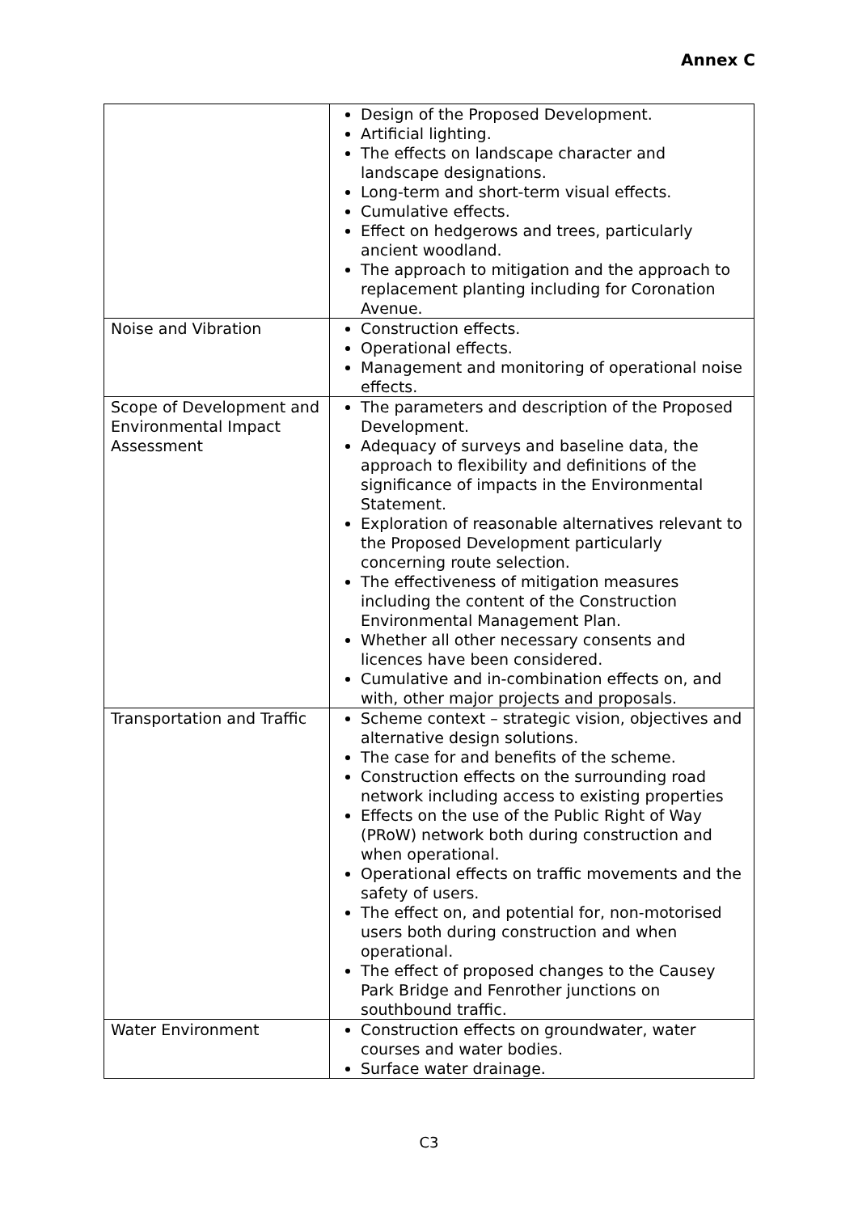Annex C
| | Design of the Proposed Development. Artificial lighting. The effects on landscape character and landscape designations. Long-term and short-term visual effects. Cumulative effects. Effect on hedgerows and trees, particularly ancient woodland. The approach to mitigation and the approach to replacement planting including for Coronation Avenue. |
| Noise and Vibration | Construction effects. Operational effects. Management and monitoring of operational noise effects. |
| Scope of Development and Environmental Impact Assessment | The parameters and description of the Proposed Development. Adequacy of surveys and baseline data, the approach to flexibility and definitions of the significance of impacts in the Environmental Statement. Exploration of reasonable alternatives relevant to the Proposed Development particularly concerning route selection. The effectiveness of mitigation measures including the content of the Construction Environmental Management Plan. Whether all other necessary consents and licences have been considered. Cumulative and in-combination effects on, and with, other major projects and proposals. |
| Transportation and Traffic | Scheme context – strategic vision, objectives and alternative design solutions. The case for and benefits of the scheme. Construction effects on the surrounding road network including access to existing properties Effects on the use of the Public Right of Way (PRoW) network both during construction and when operational. Operational effects on traffic movements and the safety of users. The effect on, and potential for, non-motorised users both during construction and when operational. The effect of proposed changes to the Causey Park Bridge and Fenrother junctions on southbound traffic. |
| Water Environment | Construction effects on groundwater, water courses and water bodies. Surface water drainage. |
C3